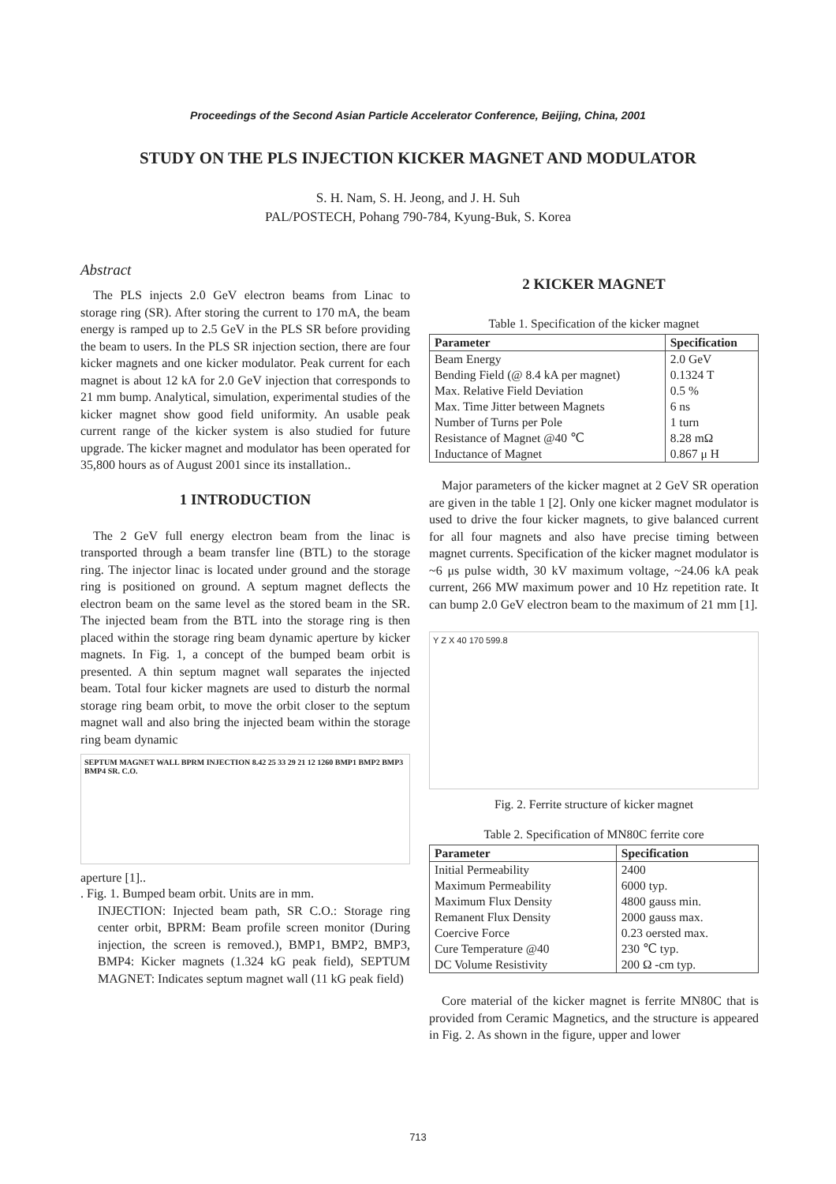Proceedings of the Second Asian Particle Accelerator Conference, Beijing, China, 2001
STUDY ON THE PLS INJECTION KICKER MAGNET AND MODULATOR
S. H. Nam, S. H. Jeong, and J. H. Suh
PAL/POSTECH, Pohang 790-784, Kyung-Buk, S. Korea
Abstract
The PLS injects 2.0 GeV electron beams from Linac to storage ring (SR). After storing the current to 170 mA, the beam energy is ramped up to 2.5 GeV in the PLS SR before providing the beam to users. In the PLS SR injection section, there are four kicker magnets and one kicker modulator. Peak current for each magnet is about 12 kA for 2.0 GeV injection that corresponds to 21 mm bump. Analytical, simulation, experimental studies of the kicker magnet show good field uniformity. An usable peak current range of the kicker system is also studied for future upgrade. The kicker magnet and modulator has been operated for 35,800 hours as of August 2001 since its installation..
1 INTRODUCTION
The 2 GeV full energy electron beam from the linac is transported through a beam transfer line (BTL) to the storage ring. The injector linac is located under ground and the storage ring is positioned on ground. A septum magnet deflects the electron beam on the same level as the stored beam in the SR. The injected beam from the BTL into the storage ring is then placed within the storage ring beam dynamic aperture by kicker magnets. In Fig. 1, a concept of the bumped beam orbit is presented. A thin septum magnet wall separates the injected beam. Total four kicker magnets are used to disturb the normal storage ring beam orbit, to move the orbit closer to the septum magnet wall and also bring the injected beam within the storage ring beam dynamic
SEPTUM MAGNET WALL BPRM INJECTION 8.42 25 33 29 21 12 1260 BMP1 BMP2 BMP3 BMP4 SR. C.O.
aperture [1]..
. Fig. 1. Bumped beam orbit. Units are in mm.
INJECTION: Injected beam path, SR C.O.: Storage ring center orbit, BPRM: Beam profile screen monitor (During injection, the screen is removed.), BMP1, BMP2, BMP3, BMP4: Kicker magnets (1.324 kG peak field), SEPTUM MAGNET: Indicates septum magnet wall (11 kG peak field)
2 KICKER MAGNET
Table 1. Specification of the kicker magnet
| Parameter | Specification |
| --- | --- |
| Beam Energy | 2.0 GeV |
| Bending Field (@ 8.4 kA per magnet) | 0.1324 T |
| Max. Relative Field Deviation | 0.5 % |
| Max. Time Jitter between Magnets | 6 ns |
| Number of Turns per Pole | 1 turn |
| Resistance of Magnet @40 ℃ | 8.28 mΩ |
| Inductance of Magnet | 0.867 μ H |
Major parameters of the kicker magnet at 2 GeV SR operation are given in the table 1 [2]. Only one kicker magnet modulator is used to drive the four kicker magnets, to give balanced current for all four magnets and also have precise timing between magnet currents. Specification of the kicker magnet modulator is ~6 μs pulse width, 30 kV maximum voltage, ~24.06 kA peak current, 266 MW maximum power and 10 Hz repetition rate. It can bump 2.0 GeV electron beam to the maximum of 21 mm [1].
Y Z X 40 170 599.8
Fig. 2. Ferrite structure of kicker magnet
Table 2. Specification of MN80C ferrite core
| Parameter | Specification |
| --- | --- |
| Initial Permeability | 2400 |
| Maximum Permeability | 6000 typ. |
| Maximum Flux Density | 4800 gauss min. |
| Remanent Flux Density | 2000 gauss max. |
| Coercive Force | 0.23 oersted max. |
| Cure Temperature @40 | 230 ℃ typ. |
| DC Volume Resistivity | 200 Ω -cm typ. |
Core material of the kicker magnet is ferrite MN80C that is provided from Ceramic Magnetics, and the structure is appeared in Fig. 2. As shown in the figure, upper and lower
713